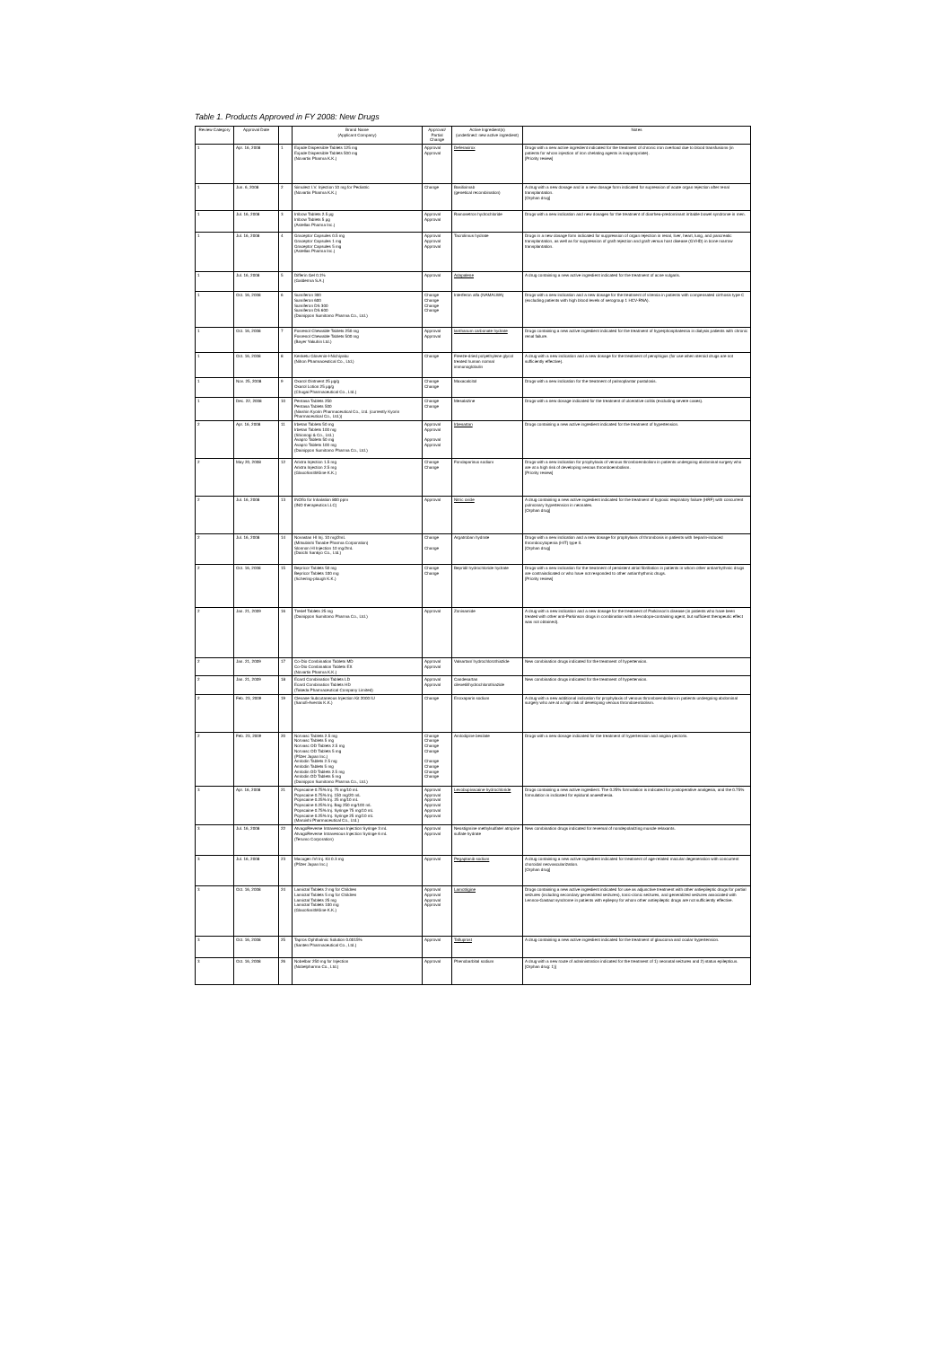Table 1. Products Approved in FY 2008: New Drugs
| Review Category | Approval Date | | Brand Name (Applicant Company) | Approval/ Partial Change | Active Ingredient(s) (underlined: new active ingredient) | Notes |
| --- | --- | --- | --- | --- | --- | --- |
| 1 | Apr. 16, 2008 | 1 | Exjade Dispersible Tablets 125 mg Exjade Dispersible Tablets 500 mg (Novartis Pharma K.K.) | Approval Approval | Deferasirox | Drugs with a new active ingredient indicated for the treatment of chronic iron overload due to blood transfusions (in patients for whom injection of iron chelating agents is inappropriate). [Priority review] |
| 1 | Jun. 6, 2008 | 2 | Simulect I.V. Injection 10 mg for Pediatric (Novartis Pharma K.K.) | Change | Basiliximab (genetical recombination) | A drug with a new dosage and in a new dosage form indicated for supression of acute organ rejection after renal transplantation. [Orphan drug] |
| 1 | Jul. 16, 2008 | 3 | Irribow Tablets 2.5 µg Irribow Tablets 5 µg (Astellas Pharma Inc.) | Approval Approval | Ramosetron hydrochloride | Drugs with a new indication and new dosages for the treatment of diarrhea-predominant irritable bowel syndrome in men. |
| 1 | Jul. 16, 2008 | 4 | Graceptor Capsules 0.5 mg Graceptor Capsules 1 mg Graceptor Capsules 5 mg (Astellas Pharma Inc.) | Approval Approval Approval | Tacrolimus hydrate | Drugs in a new dosage form indicated for suppression of organ rejection in renal, liver, heart, lung, and pancreatic transplantation, as well as for suppression of graft rejection and graft versus host disease (GVHD) in bone marrow transplantation. |
| 1 | Jul. 16, 2008 | 5 | Differin Gel 0.1% (Galderma S.A.) | Approval | Adapalene | A drug containing a new active ingredient indicated for the treatment of acne vulgaris. |
| 1 | Oct. 16, 2008 | 6 | Sumiferon 300 Sumiferon 600 Sumiferon DS 300 Sumiferon DS 600 (Dainippon Sumitomo Pharma Co., Ltd.) | Change Change Change Change | Interferon alfa (NAMALWA) | Drugs with a new indication and a new dosage for the treatment of viremia in patients with compensated cirrhosis type C (excluding patients with high blood levels of serogroup 1 HCV-RNA). |
| 1 | Oct. 16, 2008 | 7 | Fosrenol Chewable Tablets 250 mg Fosrenol Chewable Tablets 500 mg (Bayer Yakuhin Ltd.) | Approval Approval | lanthanum carbonate hydrate | Drugs containing a new active ingredient indicated for the treatment of hyperphosphatemia in dialysis patients with chronic renal failure. |
| 1 | Oct. 16, 2008 | 8 | Kenketu Glovenin-I-Nichiyaku (Nihon Pharmaceutical Co., Ltd.) | Change | Freeze-dried polyethylene glycol treated human normal immunoglobulin | A drug with a new indication and a new dosage for the treatment of pemphigus (for use when steroid drugs are not sufficiently effective). |
| 1 | Nov. 25, 2008 | 9 | Oxarol Ointment 25 µg/g Oxarol Lotion 25 µg/g (Chugai Pharmaceutical Co., Ltd.) | Change Change | Maxacalcitol | Drugs with a new indication for the treatment of palmoplantar pustulosis. |
| 1 | Dec. 22, 2008 | 10 | Pentasa Tablets 250 Pentasa Tablets 500 (Nisshin Kyorin Pharmaceutical Co., Ltd. (currently Kyorin Pharmaceutical Co., Ltd.)) | Change Change | Mesalazine | Drugs with a new dosage indicated for the treatment of ulcerative colitis (excluding severe cases). |
| 2 | Apr. 16, 2008 | 11 | Irbetan Tablets 50 mg Irbetan Tablets 100 mg (Shionogi & Co., Ltd.) Avapro Tablets 50 mg Avapro Tablets 100 mg (Dainippon Sumitomo Pharma Co., Ltd.) | Approval Approval Approval Approval | Irbesartan | Drugs containing a new active ingredient indicated for the treatment of hypertension. |
| 2 | May 20, 2008 | 12 | Arixtra Injection 1.5 mg Arixtra Injection 2.5 mg (GlaxoSmithKline K.K.) | Change Change | Fondaparinux sodium | Drugs with a new indication for prophylaxis of venous thromboembolism in patients undergoing abdominal surgery who are at a high risk of developing venous thromboembolism. [Priority review] |
| 2 | Jul. 16, 2008 | 13 | INOflo for Inhalation 800 ppm (INO therapeutics LLC) | Approval | Nitric oxide | A drug containing a new active ingredient indicated for the treatment of hypoxic respiratory failure (HRF) with concurrent pulmonary hypertension in neonates. [Orphan drug] |
| 2 | Jul. 16, 2008 | 14 | Novastan HI Inj. 10 mg/2mL (Mitsubishi Tanabe Pharma Corporation) Slonnon HI Injection 10 mg/2mL (Daiichi Sankyo Co., Ltd.) | Change Change | Argatroban hydrate | Drugs with a new indication and a new dosage for prophylaxis of thrombosis in patients with heparin-induced thrombocytopenia (HIT) type II. [Orphan drug] |
| 2 | Oct. 16, 2008 | 15 | Bepricor Tablets 50 mg Bepricor Tablets 100 mg (Schering-plough K.K.) | Change Change | Bepridil hydrochloride hydrate | Drugs with a new indication for the treatment of persistent atrial fibrillation in patients in whom other antiarrhythmic drugs are contraindicated or who have not responded to other antiarrhythmic drugs. [Priority review] |
| 2 | Jan. 21, 2009 | 16 | Trerief Tablets 25 mg (Dainippon Sumitomo Pharma Co., Ltd.) | Approval | Zonisamide | A drug with a new indication and a new dosage for the treatment of Parkinson's disease (in patients who have been treated with other anti-Parkinson drugs in combination with a levodopa-containing agent, but sufficient therapeutic effect was not obtained). |
| 2 | Jan. 21, 2009 | 17 | Co-Dio Combination Tablets MD Co-Dio Combination Tablets EX (Novartis Pharma K.K.) | Approval Approval | Valsartan/ hydrochlorothiazide | New combination drugs indicated for the treatment of hypertension. |
| 2 | Jan. 21, 2009 | 18 | Ecard Combination Tablets LD Ecard Combination Tablets HD (Takeda Pharmaceutical Company Limited) | Approval Approval | Candesartan cilexetil/hydrochlorothiazide | New combination drugs indicated for the treatment of hypertension. |
| 2 | Feb. 23, 2009 | 19 | Clexane Subcutaneous Injection Kit 2000 IU (Sanofi-Aventis K.K.) | Change | Enoxaparin sodium | A drug with a new additional indication for prophylaxis of venous thromboembolism in patients undergoing abdominal surgery who are at a high risk of developing venous thromboembolism. |
| 2 | Feb. 23, 2009 | 20 | Norvasc Tablets 2.5 mg Norvasc Tablets 5 mg Norvasc OD Tablets 2.5 mg Norvasc OD Tablets 5 mg (Pfizer Japan Inc.) Amlodin Tablets 2.5 mg Amlodin Tablets 5 mg Amlodin OD Tablets 2.5 mg Amlodin OD Tablets 5 mg (Dainippon Sumitomo Pharma Co., Ltd.) | Change Change Change Change Change Change Change Change | Amlodipine besilate | Drugs with a new dosage indicated for the treatment of hypertension and angina pectoris. |
| 3 | Apr. 16, 2008 | 21 | Popscaine 0.75% Inj. 75 mg/10 mL Popscaine 0.75% Inj. 150 mg/20 mL Popscaine 0.25% Inj. 25 mg/10 mL Popscaine 0.25% Inj. Bag 250 mg/100 mL Popscaine 0.75% Inj. Syringe 75 mg/10 mL Popscaine 0.25% Inj. Syringe 25 mg/10 mL (Maruishi Pharmaceutical Co., Ltd.) | Approval Approval Approval Approval Approval Approval | Levobupivacaine hydrochloride | Drugs containing a new active ingredient. The 0.25% formulation is indicated for postoperative analgesia, and the 0.75% formulation is indicated for epidural anaesthesia. |
| 3 | Jul. 16, 2008 | 22 | AtvagoReverse Intravenous Injection Syringe 3 mL AtvagoReverse Intravenous Injection Syringe 6 mL (Terumo Corporation) | Approval Approval | Neostigmine methylsulfate/ atropine sulfate hydrate | New combination drugs indicated for reversal of nondepolarizing muscle relaxants. |
| 3 | Jul. 16, 2008 | 23 | Macugen IVt Inj. Kit 0.3 mg (Pfizer Japan Inc.) | Approval | Pegaptanib sodium | A drug containing a new active ingredient indicated for treatment of age-related macular degeneration with concurrent choroidal neovascularization. [Orphan drug] |
| 3 | Oct. 16, 2008 | 24 | Lamictal Tablets 2 mg for Children Lamictal Tablets 5 mg for Children Lamictal Tablets 25 mg Lamictal Tablets 100 mg (GlaxoSmithKline K.K.) | Approval Approval Approval Approval | Lamotrigine | Drugs containing a new active ingredient indicated for use as adjunctive treatment with other antiepileptic drugs for partial seizures (including secondary generalized seizures), tonic-clonic seizures, and generalized seizures associated with Lennox-Gastaut syndrome in patients with epilepsy for whom other antiepileptic drugs are not sufficiently effective. |
| 3 | Oct. 16, 2008 | 25 | Tapros Ophthalmic Solution 0.0015% (Santen Pharmaceutical Co., Ltd.) | Approval | Tafluprost | A drug containing a new active ingredient indicated for the treatment of glaucoma and ocular hypertension. |
| 3 | Oct. 16, 2008 | 26 | Nobelbar 250 mg for Injection (Nobelpharma Co., Ltd.) | Approval | Phenobarbital sodium | A drug with a new route of administration indicated for the treatment of 1) neonatal seizures and 2) status epilepticus. [Orphan drug: 1)] |